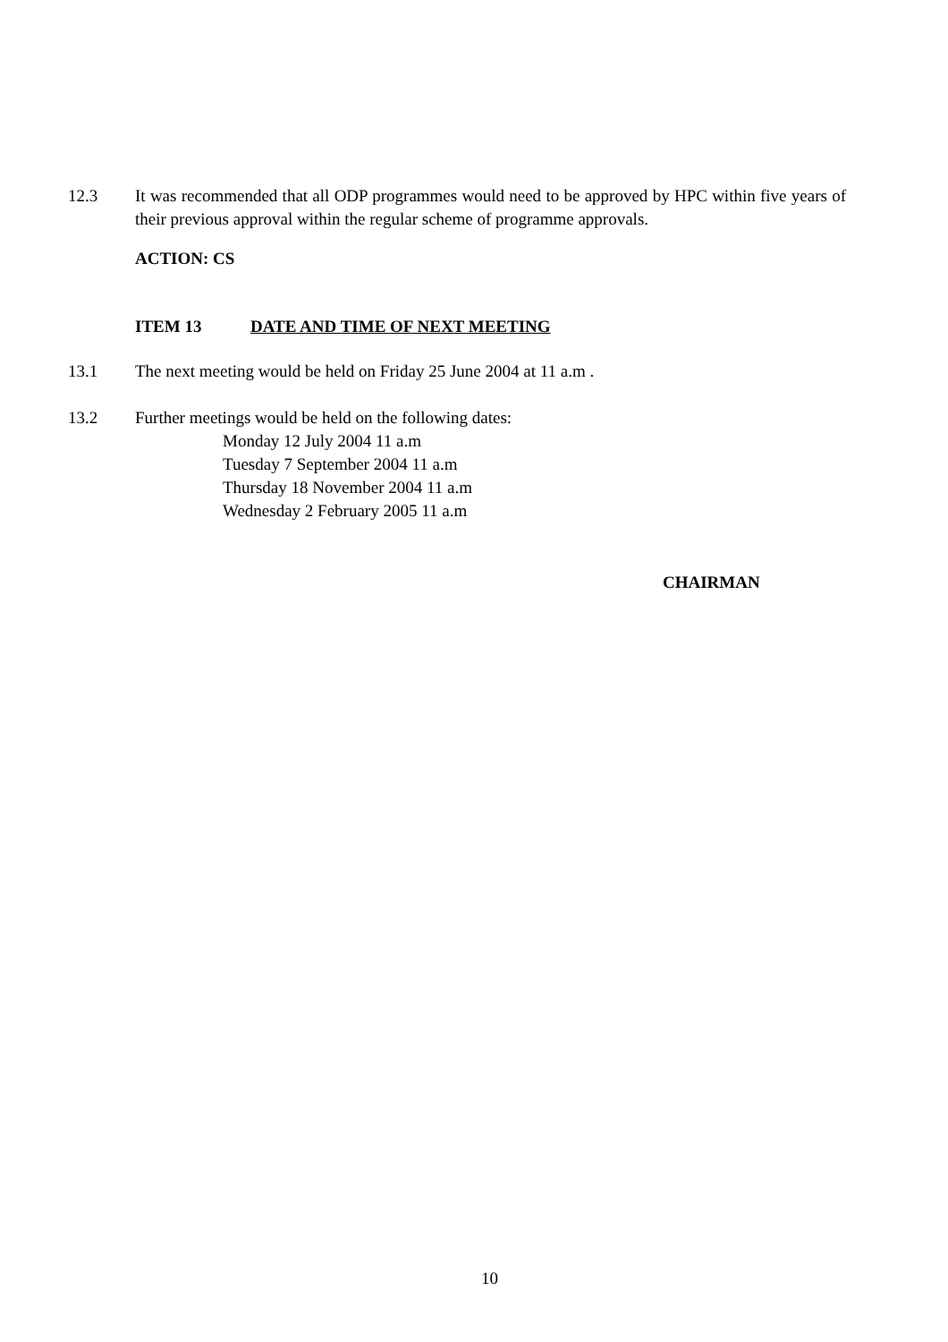12.3 It was recommended that all ODP programmes would need to be approved by HPC within five years of their previous approval within the regular scheme of programme approvals.
ACTION: CS
ITEM 13 DATE AND TIME OF NEXT MEETING
13.1 The next meeting would be held on Friday 25 June 2004 at 11 a.m .
13.2 Further meetings would be held on the following dates:
Monday 12 July 2004 11 a.m
Tuesday 7 September 2004 11 a.m
Thursday 18 November 2004 11 a.m
Wednesday 2 February 2005 11 a.m
CHAIRMAN
10